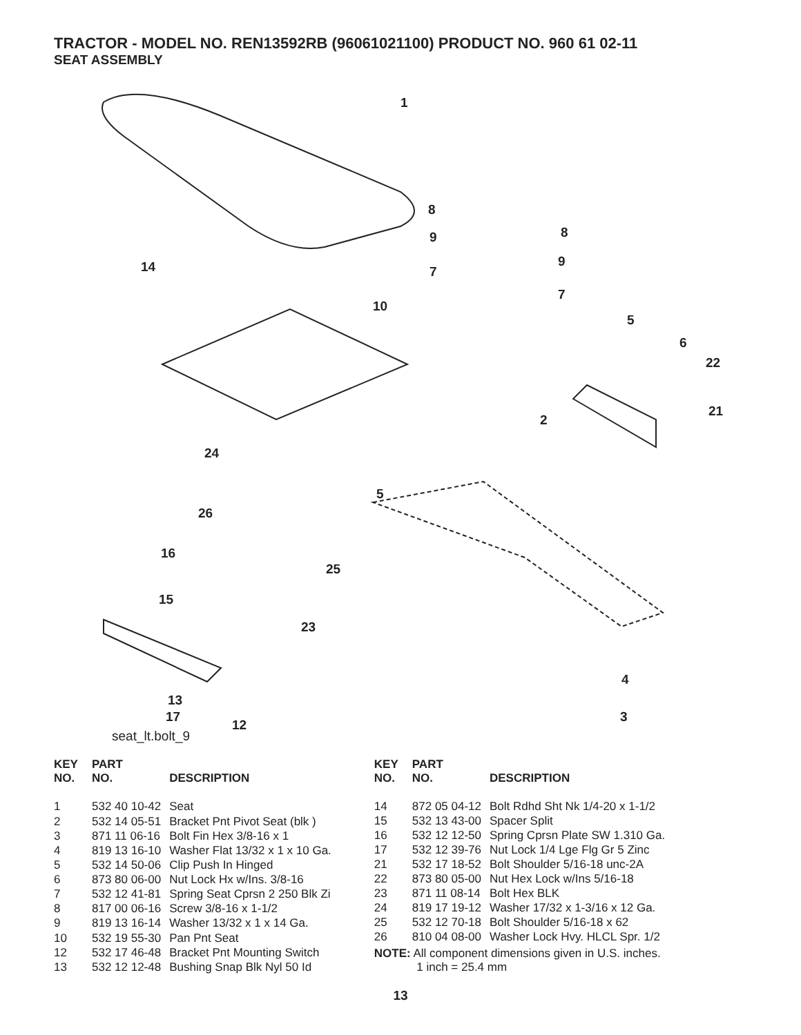TRACTOR - MODEL NO. REN13592RB (96061021100) PRODUCT NO. 960 61 02-11
SEAT ASSEMBLY
1
8
8 9
9
7
7
14
10
5
6
22
21
2
24
5
26
16
25
15
23
4
13
3 17
12
seat_lt.bolt_9
| KEY NO. | PART NO. | DESCRIPTION |
| --- | --- | --- |
| 1 | 532 40 10-42 | Seat |
| 2 | 532 14 05-51 | Bracket Pnt Pivot Seat (blk ) |
| 3 | 871 11 06-16 | Bolt Fin Hex 3/8-16 x 1 |
| 4 | 819 13 16-10 | Washer Flat 13/32 x 1 x 10 Ga. |
| 5 | 532 14 50-06 | Clip Push In Hinged |
| 6 | 873 80 06-00 | Nut Lock Hx w/Ins. 3/8-16 |
| 7 | 532 12 41-81 | Spring Seat Cprsn 2 250 Blk Zi |
| 8 | 817 00 06-16 | Screw 3/8-16 x 1-1/2 |
| 9 | 819 13 16-14 | Washer 13/32 x 1 x 14 Ga. |
| 10 | 532 19 55-30 | Pan Pnt Seat |
| 12 | 532 17 46-48 | Bracket Pnt Mounting Switch |
| 13 | 532 12 12-48 | Bushing Snap Blk Nyl 50 Id |
| KEY NO. | PART NO. | DESCRIPTION |
| --- | --- | --- |
| 14 | 872 05 04-12 | Bolt Rdhd Sht Nk 1/4-20 x 1-1/2 |
| 15 | 532 13 43-00 | Spacer Split |
| 16 | 532 12 12-50 | Spring Cprsn Plate SW 1.310 Ga. |
| 17 | 532 12 39-76 | Nut Lock 1/4 Lge Flg Gr 5 Zinc |
| 21 | 532 17 18-52 | Bolt Shoulder 5/16-18 unc-2A |
| 22 | 873 80 05-00 | Nut Hex Lock w/Ins 5/16-18 |
| 23 | 871 11 08-14 | Bolt Hex BLK |
| 24 | 819 17 19-12 | Washer 17/32 x 1-3/16 x 12 Ga. |
| 25 | 532 12 70-18 | Bolt Shoulder 5/16-18 x 62 |
| 26 | 810 04 08-00 | Washer Lock Hvy. HLCL Spr. 1/2 |
NOTE: All component dimensions given in U.S. inches.
1 inch = 25.4 mm
13